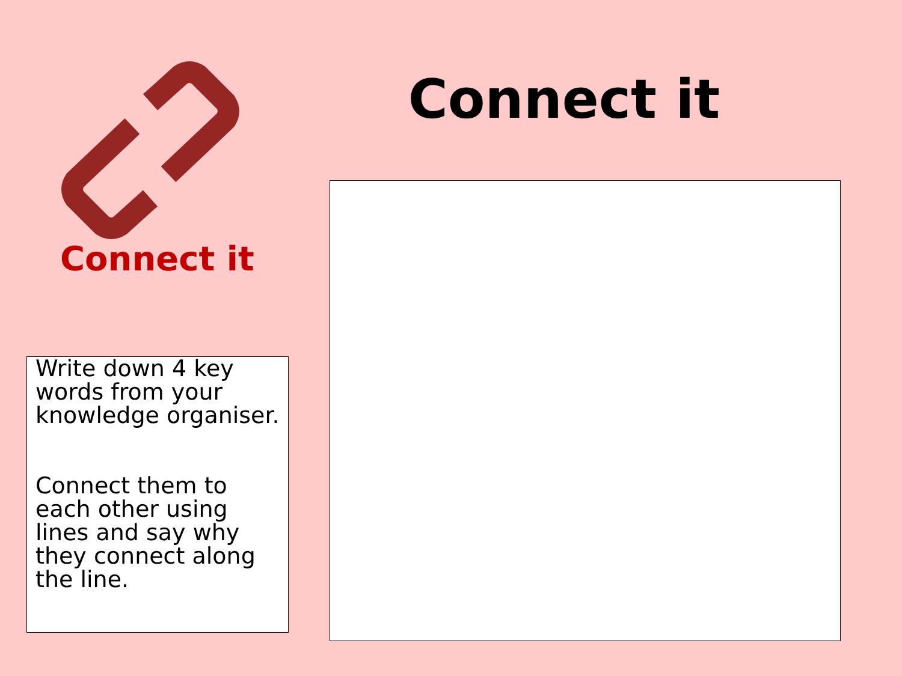Connect it
Connect it
Write down 4 key words from your knowledge organiser.
Connect them to each other using lines and say why they connect along the line.